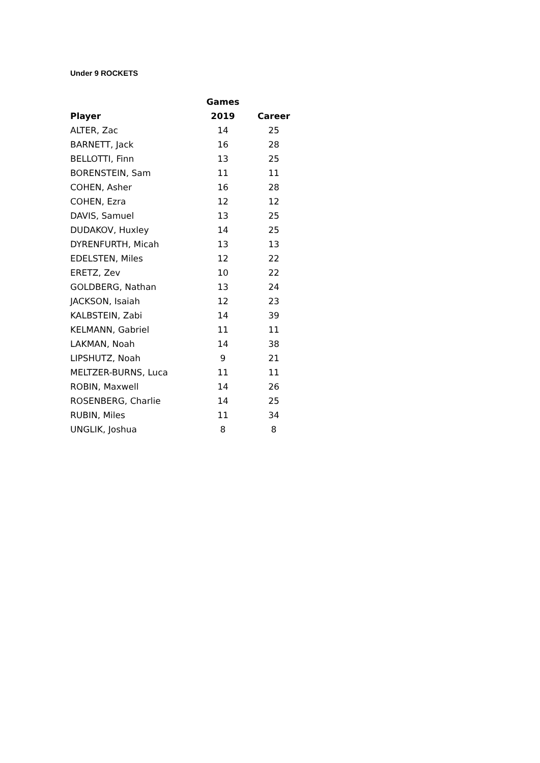Under 9 ROCKETS
| | Games | |
| --- | --- | --- |
| Player | 2019 | Career |
| ALTER, Zac | 14 | 25 |
| BARNETT, Jack | 16 | 28 |
| BELLOTTI, Finn | 13 | 25 |
| BORENSTEIN, Sam | 11 | 11 |
| COHEN, Asher | 16 | 28 |
| COHEN, Ezra | 12 | 12 |
| DAVIS, Samuel | 13 | 25 |
| DUDAKOV, Huxley | 14 | 25 |
| DYRENFURTH, Micah | 13 | 13 |
| EDELSTEN, Miles | 12 | 22 |
| ERETZ, Zev | 10 | 22 |
| GOLDBERG, Nathan | 13 | 24 |
| JACKSON, Isaiah | 12 | 23 |
| KALBSTEIN, Zabi | 14 | 39 |
| KELMANN, Gabriel | 11 | 11 |
| LAKMAN, Noah | 14 | 38 |
| LIPSHUTZ, Noah | 9 | 21 |
| MELTZER-BURNS, Luca | 11 | 11 |
| ROBIN, Maxwell | 14 | 26 |
| ROSENBERG, Charlie | 14 | 25 |
| RUBIN, Miles | 11 | 34 |
| UNGLIK, Joshua | 8 | 8 |